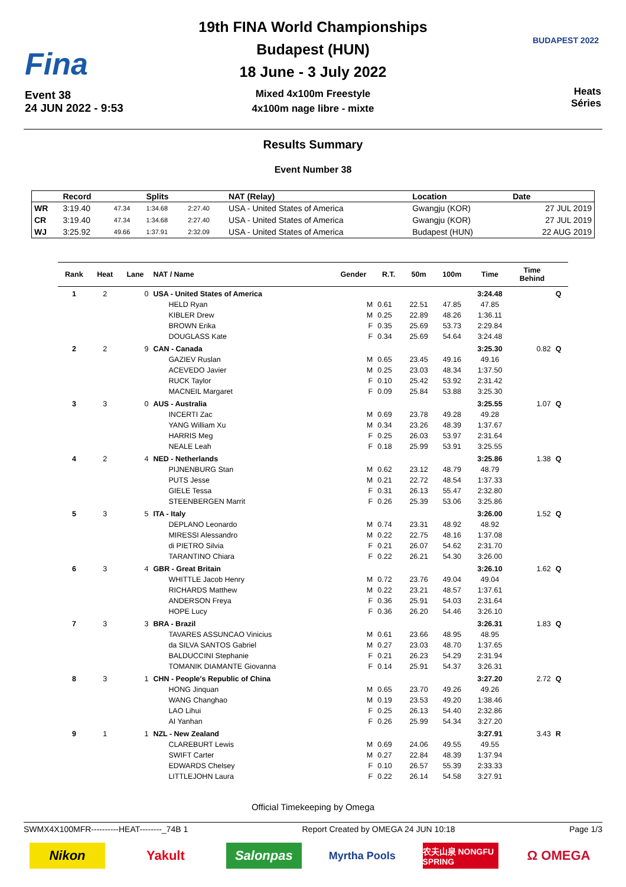Fina
Event 38
24 JUN 2022 - 9:53
19th FINA World Championships
Budapest (HUN)
18 June - 3 July 2022
Mixed 4x100m Freestyle
4x100m nage libre - mixte
BUDAPEST 2022
Heats
Séries
Results Summary
Event Number 38
| | Record | | Splits | | NAT (Relay) | Location | Date |
| --- | --- | --- | --- | --- | --- | --- | --- |
| WR | 3:19.40 | 47.34 | 1:34.68 | 2:27.40 | USA - United States of America | Gwangju (KOR) | 27 JUL 2019 |
| CR | 3:19.40 | 47.34 | 1:34.68 | 2:27.40 | USA - United States of America | Gwangju (KOR) | 27 JUL 2019 |
| WJ | 3:25.92 | 49.66 | 1:37.91 | 2:32.09 | USA - United States of America | Budapest (HUN) | 22 AUG 2019 |
| Rank | Heat | Lane | NAT / Name | Gender | R.T. | 50m | 100m | Time | Time Behind | |
| --- | --- | --- | --- | --- | --- | --- | --- | --- | --- | --- |
| 1 | 2 | 0 | USA - United States of America | | | | | 3:24.48 | | Q |
| | | | HELD Ryan | M | 0.61 | 22.51 | 47.85 | 47.85 | | |
| | | | KIBLER Drew | M | 0.25 | 22.89 | 48.26 | 1:36.11 | | |
| | | | BROWN Erika | F | 0.35 | 25.69 | 53.73 | 2:29.84 | | |
| | | | DOUGLASS Kate | F | 0.34 | 25.69 | 54.64 | 3:24.48 | | |
| 2 | 2 | 9 | CAN - Canada | | | | | 3:25.30 | 0.82 | Q |
| | | | GAZIEV Ruslan | M | 0.65 | 23.45 | 49.16 | 49.16 | | |
| | | | ACEVEDO Javier | M | 0.25 | 23.03 | 48.34 | 1:37.50 | | |
| | | | RUCK Taylor | F | 0.10 | 25.42 | 53.92 | 2:31.42 | | |
| | | | MACNEIL Margaret | F | 0.09 | 25.84 | 53.88 | 3:25.30 | | |
| 3 | 3 | 0 | AUS - Australia | | | | | 3:25.55 | 1.07 | Q |
| | | | INCERTI Zac | M | 0.69 | 23.78 | 49.28 | 49.28 | | |
| | | | YANG William Xu | M | 0.34 | 23.26 | 48.39 | 1:37.67 | | |
| | | | HARRIS Meg | F | 0.25 | 26.03 | 53.97 | 2:31.64 | | |
| | | | NEALE Leah | F | 0.18 | 25.99 | 53.91 | 3:25.55 | | |
| 4 | 2 | 4 | NED - Netherlands | | | | | 3:25.86 | 1.38 | Q |
| | | | PIJNENBURG Stan | M | 0.62 | 23.12 | 48.79 | 48.79 | | |
| | | | PUTS Jesse | M | 0.21 | 22.72 | 48.54 | 1:37.33 | | |
| | | | GIELE Tessa | F | 0.31 | 26.13 | 55.47 | 2:32.80 | | |
| | | | STEENBERGEN Marrit | F | 0.26 | 25.39 | 53.06 | 3:25.86 | | |
| 5 | 3 | 5 | ITA - Italy | | | | | 3:26.00 | 1.52 | Q |
| | | | DEPLANO Leonardo | M | 0.74 | 23.31 | 48.92 | 48.92 | | |
| | | | MIRESSI Alessandro | M | 0.22 | 22.75 | 48.16 | 1:37.08 | | |
| | | | di PIETRO Silvia | F | 0.21 | 26.07 | 54.62 | 2:31.70 | | |
| | | | TARANTINO Chiara | F | 0.22 | 26.21 | 54.30 | 3:26.00 | | |
| 6 | 3 | 4 | GBR - Great Britain | | | | | 3:26.10 | 1.62 | Q |
| | | | WHITTLE Jacob Henry | M | 0.72 | 23.76 | 49.04 | 49.04 | | |
| | | | RICHARDS Matthew | M | 0.22 | 23.21 | 48.57 | 1:37.61 | | |
| | | | ANDERSON Freya | F | 0.36 | 25.91 | 54.03 | 2:31.64 | | |
| | | | HOPE Lucy | F | 0.36 | 26.20 | 54.46 | 3:26.10 | | |
| 7 | 3 | 3 | BRA - Brazil | | | | | 3:26.31 | 1.83 | Q |
| | | | TAVARES ASSUNCAO Vinicius | M | 0.61 | 23.66 | 48.95 | 48.95 | | |
| | | | da SILVA SANTOS Gabriel | M | 0.27 | 23.03 | 48.70 | 1:37.65 | | |
| | | | BALDUCCINI Stephanie | F | 0.21 | 26.23 | 54.29 | 2:31.94 | | |
| | | | TOMANIK DIAMANTE Giovanna | F | 0.14 | 25.91 | 54.37 | 3:26.31 | | |
| 8 | 3 | 1 | CHN - People's Republic of China | | | | | 3:27.20 | 2.72 | Q |
| | | | HONG Jinquan | M | 0.65 | 23.70 | 49.26 | 49.26 | | |
| | | | WANG Changhao | M | 0.19 | 23.53 | 49.20 | 1:38.46 | | |
| | | | LAO Lihui | F | 0.25 | 26.13 | 54.40 | 2:32.86 | | |
| | | | AI Yanhan | F | 0.26 | 25.99 | 54.34 | 3:27.20 | | |
| 9 | 1 | 1 | NZL - New Zealand | | | | | 3:27.91 | 3.43 | R |
| | | | CLAREBURT Lewis | M | 0.69 | 24.06 | 49.55 | 49.55 | | |
| | | | SWIFT Carter | M | 0.27 | 22.84 | 48.39 | 1:37.94 | | |
| | | | EDWARDS Chelsey | F | 0.10 | 26.57 | 55.39 | 2:33.33 | | |
| | | | LITTLEJOHN Laura | F | 0.22 | 26.14 | 54.58 | 3:27.91 | | |
Official Timekeeping by Omega
SWMX4X100MFR----------HEAT--------_74B 1 Report Created by OMEGA 24 JUN 10:18 Page 1/3
Nikon Yakult Salonpas
Myrtha Pools
农夫山泉 NONGFU SPRING
Ω OMEGA